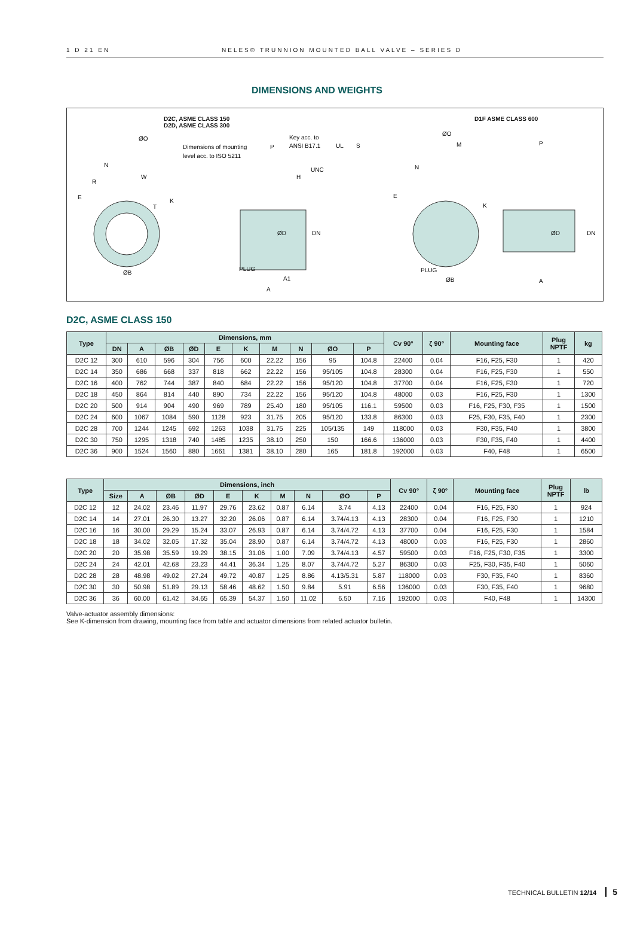1 D 21 EN NELES® TRUNNION MOUNTED BALL VALVE – SERIES D
DIMENSIONS AND WEIGHTS
D2C, ASME CLASS 150
D2D, ASME CLASS 300
D1F ASME CLASS 600
ØO
Dimensions of mounting
level acc. to ISO 5211
Key acc. to
ANSI B17.1
UL
S
UNC
H
P
N
R
W
E
T
K
ØD
DN
PLUG
A1
A
ØB
ØO
M
P
N
E
K
ØD
DN
PLUG
ØB
A
D2C, ASME CLASS 150
| Type | Dimensions, mm | | | | | | | | | | Cv 90° | ζ 90° | Mounting face | Plug NPTF | kg |
| --- | --- | --- | --- | --- | --- | --- | --- | --- | --- | --- | --- | --- | --- | --- | --- |
| | DN | A | ØB | ØD | E | K | M | N | ØO | P | | | | | |
| D2C 12 | 300 | 610 | 596 | 304 | 756 | 600 | 22.22 | 156 | 95 | 104.8 | 22400 | 0.04 | F16, F25, F30 | 1 | 420 |
| D2C 14 | 350 | 686 | 668 | 337 | 818 | 662 | 22.22 | 156 | 95/105 | 104.8 | 28300 | 0.04 | F16, F25, F30 | 1 | 550 |
| D2C 16 | 400 | 762 | 744 | 387 | 840 | 684 | 22.22 | 156 | 95/120 | 104.8 | 37700 | 0.04 | F16, F25, F30 | 1 | 720 |
| D2C 18 | 450 | 864 | 814 | 440 | 890 | 734 | 22.22 | 156 | 95/120 | 104.8 | 48000 | 0.03 | F16, F25, F30 | 1 | 1300 |
| D2C 20 | 500 | 914 | 904 | 490 | 969 | 789 | 25.40 | 180 | 95/105 | 116.1 | 59500 | 0.03 | F16, F25, F30, F35 | 1 | 1500 |
| D2C 24 | 600 | 1067 | 1084 | 590 | 1128 | 923 | 31.75 | 205 | 95/120 | 133.8 | 86300 | 0.03 | F25, F30, F35, F40 | 1 | 2300 |
| D2C 28 | 700 | 1244 | 1245 | 692 | 1263 | 1038 | 31.75 | 225 | 105/135 | 149 | 118000 | 0.03 | F30, F35, F40 | 1 | 3800 |
| D2C 30 | 750 | 1295 | 1318 | 740 | 1485 | 1235 | 38.10 | 250 | 150 | 166.6 | 136000 | 0.03 | F30, F35, F40 | 1 | 4400 |
| D2C 36 | 900 | 1524 | 1560 | 880 | 1661 | 1381 | 38.10 | 280 | 165 | 181.8 | 192000 | 0.03 | F40, F48 | 1 | 6500 |
| Type | Dimensions, inch | | | | | | | | | | Cv 90° | ζ 90° | Mounting face | Plug NPTF | lb |
| --- | --- | --- | --- | --- | --- | --- | --- | --- | --- | --- | --- | --- | --- | --- | --- |
| | Size | A | ØB | ØD | E | K | M | N | ØO | P | | | | | |
| D2C 12 | 12 | 24.02 | 23.46 | 11.97 | 29.76 | 23.62 | 0.87 | 6.14 | 3.74 | 4.13 | 22400 | 0.04 | F16, F25, F30 | 1 | 924 |
| D2C 14 | 14 | 27.01 | 26.30 | 13.27 | 32.20 | 26.06 | 0.87 | 6.14 | 3.74/4.13 | 4.13 | 28300 | 0.04 | F16, F25, F30 | 1 | 1210 |
| D2C 16 | 16 | 30.00 | 29.29 | 15.24 | 33.07 | 26.93 | 0.87 | 6.14 | 3.74/4.72 | 4.13 | 37700 | 0.04 | F16, F25, F30 | 1 | 1584 |
| D2C 18 | 18 | 34.02 | 32.05 | 17.32 | 35.04 | 28.90 | 0.87 | 6.14 | 3.74/4.72 | 4.13 | 48000 | 0.03 | F16, F25, F30 | 1 | 2860 |
| D2C 20 | 20 | 35.98 | 35.59 | 19.29 | 38.15 | 31.06 | 1.00 | 7.09 | 3.74/4.13 | 4.57 | 59500 | 0.03 | F16, F25, F30, F35 | 1 | 3300 |
| D2C 24 | 24 | 42.01 | 42.68 | 23.23 | 44.41 | 36.34 | 1.25 | 8.07 | 3.74/4.72 | 5.27 | 86300 | 0.03 | F25, F30, F35, F40 | 1 | 5060 |
| D2C 28 | 28 | 48.98 | 49.02 | 27.24 | 49.72 | 40.87 | 1.25 | 8.86 | 4.13/5.31 | 5.87 | 118000 | 0.03 | F30, F35, F40 | 1 | 8360 |
| D2C 30 | 30 | 50.98 | 51.89 | 29.13 | 58.46 | 48.62 | 1.50 | 9.84 | 5.91 | 6.56 | 136000 | 0.03 | F30, F35, F40 | 1 | 9680 |
| D2C 36 | 36 | 60.00 | 61.42 | 34.65 | 65.39 | 54.37 | 1.50 | 11.02 | 6.50 | 7.16 | 192000 | 0.03 | F40, F48 | 1 | 14300 |
Valve-actuator assembly dimensions:
See K-dimension from drawing, mounting face from table and actuator dimensions from related actuator bulletin.
TECHNICAL BULLETIN 12/14 5